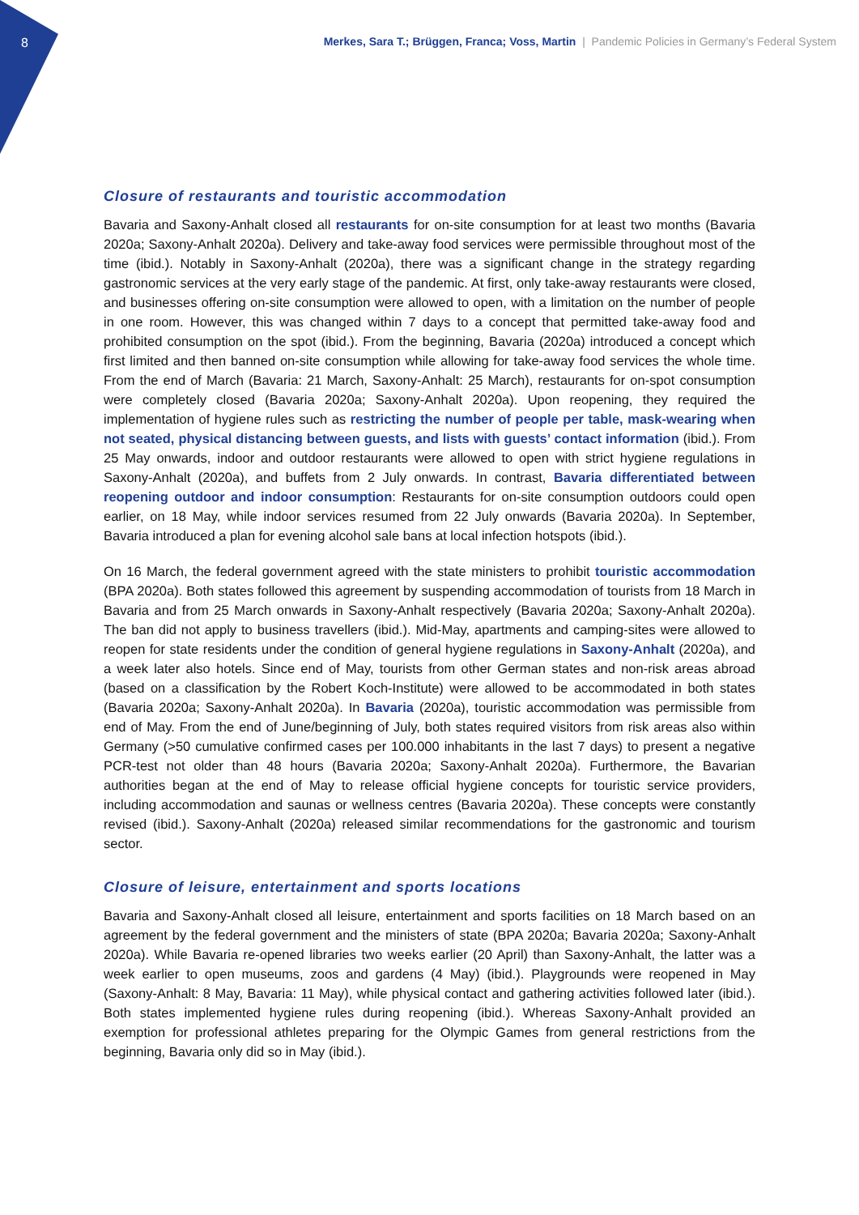8
Merkes, Sara T.; Brüggen, Franca; Voss, Martin | Pandemic Policies in Germany’s Federal System
Closure of restaurants and touristic accommodation
Bavaria and Saxony-Anhalt closed all restaurants for on-site consumption for at least two months (Bavaria 2020a; Saxony-Anhalt 2020a). Delivery and take-away food services were permissible throughout most of the time (ibid.). Notably in Saxony-Anhalt (2020a), there was a significant change in the strategy regarding gastronomic services at the very early stage of the pandemic. At first, only take-away restaurants were closed, and businesses offering on-site consumption were allowed to open, with a limitation on the number of people in one room. However, this was changed within 7 days to a concept that permitted take-away food and prohibited consumption on the spot (ibid.). From the beginning, Bavaria (2020a) introduced a concept which first limited and then banned on-site consumption while allowing for take-away food services the whole time. From the end of March (Bavaria: 21 March, Saxony-Anhalt: 25 March), restaurants for on-spot consumption were completely closed (Bavaria 2020a; Saxony-Anhalt 2020a). Upon reopening, they required the implementation of hygiene rules such as restricting the number of people per table, mask-wearing when not seated, physical distancing between guests, and lists with guests’ contact information (ibid.). From 25 May onwards, indoor and outdoor restaurants were allowed to open with strict hygiene regulations in Saxony-Anhalt (2020a), and buffets from 2 July onwards. In contrast, Bavaria differentiated between reopening outdoor and indoor consumption: Restaurants for on-site consumption outdoors could open earlier, on 18 May, while indoor services resumed from 22 July onwards (Bavaria 2020a). In September, Bavaria introduced a plan for evening alcohol sale bans at local infection hotspots (ibid.).
On 16 March, the federal government agreed with the state ministers to prohibit touristic accommodation (BPA 2020a). Both states followed this agreement by suspending accommodation of tourists from 18 March in Bavaria and from 25 March onwards in Saxony-Anhalt respectively (Bavaria 2020a; Saxony-Anhalt 2020a). The ban did not apply to business travellers (ibid.). Mid-May, apartments and camping-sites were allowed to reopen for state residents under the condition of general hygiene regulations in Saxony-Anhalt (2020a), and a week later also hotels. Since end of May, tourists from other German states and non-risk areas abroad (based on a classification by the Robert Koch-Institute) were allowed to be accommodated in both states (Bavaria 2020a; Saxony-Anhalt 2020a). In Bavaria (2020a), touristic accommodation was permissible from end of May. From the end of June/beginning of July, both states required visitors from risk areas also within Germany (>50 cumulative confirmed cases per 100.000 inhabitants in the last 7 days) to present a negative PCR-test not older than 48 hours (Bavaria 2020a; Saxony-Anhalt 2020a). Furthermore, the Bavarian authorities began at the end of May to release official hygiene concepts for touristic service providers, including accommodation and saunas or wellness centres (Bavaria 2020a). These concepts were constantly revised (ibid.). Saxony-Anhalt (2020a) released similar recommendations for the gastronomic and tourism sector.
Closure of leisure, entertainment and sports locations
Bavaria and Saxony-Anhalt closed all leisure, entertainment and sports facilities on 18 March based on an agreement by the federal government and the ministers of state (BPA 2020a; Bavaria 2020a; Saxony-Anhalt 2020a). While Bavaria re-opened libraries two weeks earlier (20 April) than Saxony-Anhalt, the latter was a week earlier to open museums, zoos and gardens (4 May) (ibid.). Playgrounds were reopened in May (Saxony-Anhalt: 8 May, Bavaria: 11 May), while physical contact and gathering activities followed later (ibid.). Both states implemented hygiene rules during reopening (ibid.). Whereas Saxony-Anhalt provided an exemption for professional athletes preparing for the Olympic Games from general restrictions from the beginning, Bavaria only did so in May (ibid.).